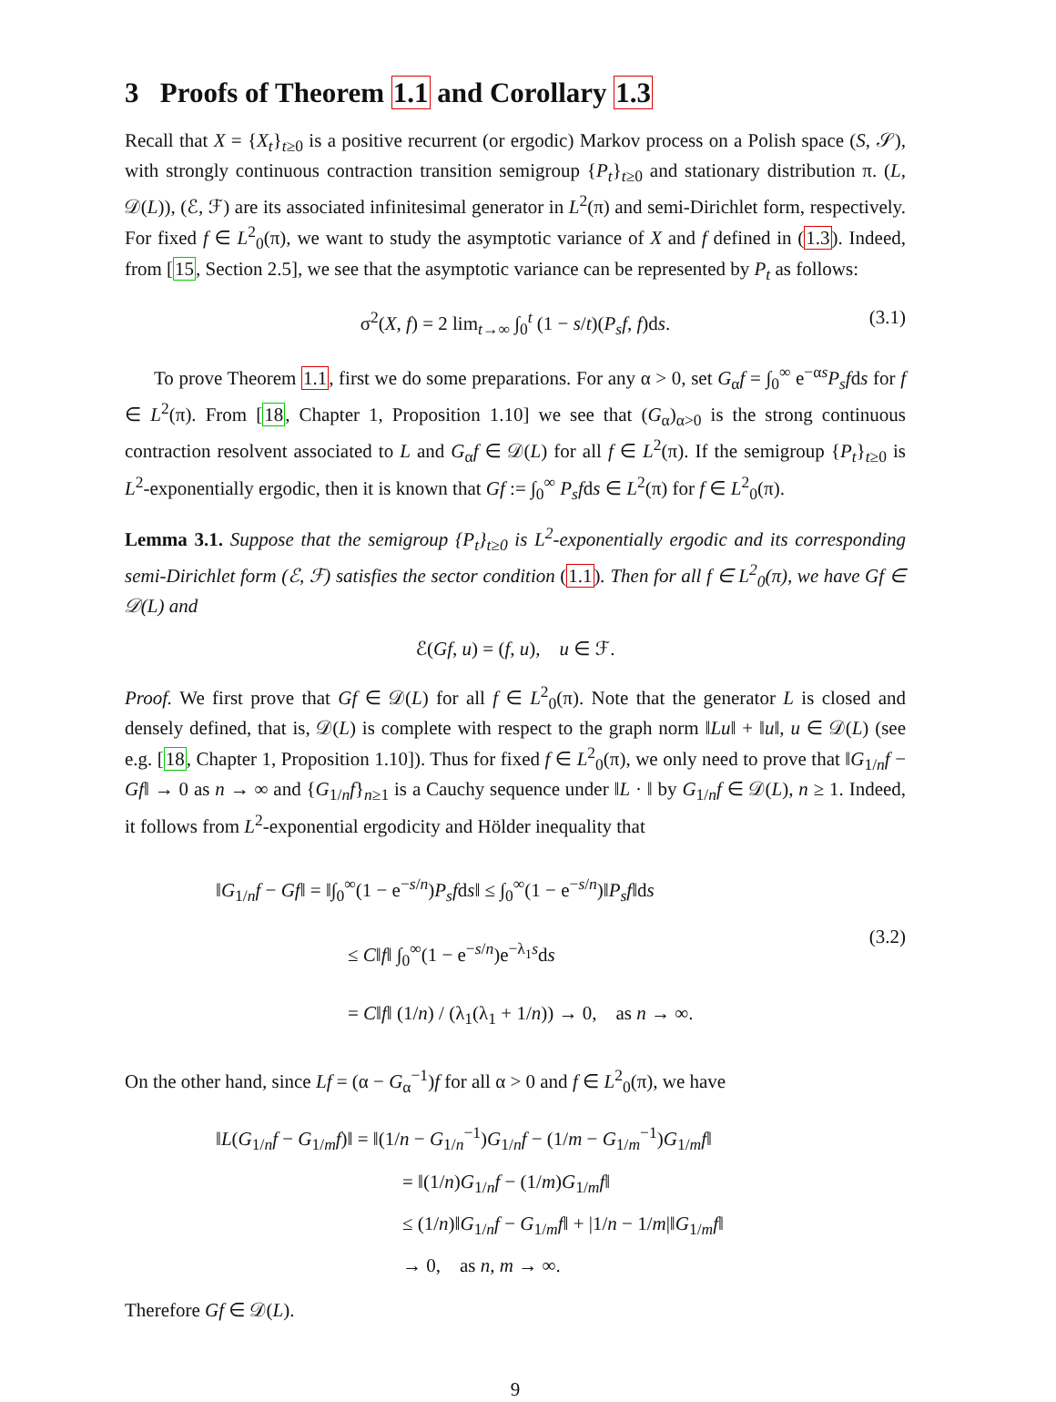3 Proofs of Theorem 1.1 and Corollary 1.3
Recall that X = {X<sub>t</sub>}<sub>t≥0</sub> is a positive recurrent (or ergodic) Markov process on a Polish space (S, 𝒮), with strongly continuous contraction transition semigroup {P<sub>t</sub>}<sub>t≥0</sub> and stationary distribution π. (L, 𝒟(L)), (ℰ, ℱ) are its associated infinitesimal generator in L<sup>2</sup>(π) and semi-Dirichlet form, respectively. For fixed f ∈ L<sup>2</sup><sub>0</sub>(π), we want to study the asymptotic variance of X and f defined in (1.3). Indeed, from [15, Section 2.5], we see that the asymptotic variance can be represented by P<sub>t</sub> as follows:
σ<sup>2</sup>(X, f) = 2 lim<sub>t→∞</sub> ∫<sub>0</sub><sup>t</sup> (1 − s/t)(P<sub>s</sub>f, f)ds. (3.1)
To prove Theorem 1.1, first we do some preparations. For any α > 0, set G<sub>α</sub>f = ∫<sub>0</sub><sup>∞</sup> e<sup>−αs</sup>P<sub>s</sub>fds for f ∈ L<sup>2</sup>(π). From [18, Chapter 1, Proposition 1.10] we see that (G<sub>α</sub>)<sub>α>0</sub> is the strong continuous contraction resolvent associated to L and G<sub>α</sub>f ∈ 𝒟(L) for all f ∈ L<sup>2</sup>(π). If the semigroup {P<sub>t</sub>}<sub>t≥0</sub> is L<sup>2</sup>-exponentially ergodic, then it is known that Gf := ∫<sub>0</sub><sup>∞</sup> P<sub>s</sub>fds ∈ L<sup>2</sup>(π) for f ∈ L<sup>2</sup><sub>0</sub>(π).
Lemma 3.1. Suppose that the semigroup {P<sub>t</sub>}<sub>t≥0</sub> is L<sup>2</sup>-exponentially ergodic and its corresponding semi-Dirichlet form (ℰ, ℱ) satisfies the sector condition (1.1). Then for all f ∈ L<sup>2</sup><sub>0</sub>(π), we have Gf ∈ 𝒟(L) and
ℰ(Gf, u) = (f, u), u ∈ ℱ.
Proof. We first prove that Gf ∈ 𝒟(L) for all f ∈ L<sup>2</sup><sub>0</sub>(π). Note that the generator L is closed and densely defined, that is, 𝒟(L) is complete with respect to the graph norm ‖Lu‖ + ‖u‖, u ∈ 𝒟(L) (see e.g. [18, Chapter 1, Proposition 1.10]). Thus for fixed f ∈ L<sup>2</sup><sub>0</sub>(π), we only need to prove that ‖G<sub>1/n</sub>f − Gf‖ → 0 as n → ∞ and {G<sub>1/n</sub>f}<sub>n≥1</sub> is a Cauchy sequence under ‖L · ‖ by G<sub>1/n</sub>f ∈ 𝒟(L), n ≥ 1. Indeed, it follows from L<sup>2</sup>-exponential ergodicity and Hölder inequality that
(3.2)
‖G<sub>1/n</sub>f − Gf‖ = ‖∫<sub>0</sub><sup>∞</sup>(1 − e<sup>−s/n</sup>)P<sub>s</sub>fds‖ ≤ ∫<sub>0</sub><sup>∞</sup>(1 − e<sup>−s/n</sup>)‖P<sub>s</sub>f‖ds
≤ C‖f‖ ∫<sub>0</sub><sup>∞</sup>(1 − e<sup>−s/n</sup>)e<sup>−λ<sub>1</sub>s</sup>ds
= C‖f‖ (1/n) / (λ<sub>1</sub>(λ<sub>1</sub> + 1/n)) → 0, as n → ∞.
On the other hand, since Lf = (α − G<sub>α</sub><sup>−1</sup>)f for all α > 0 and f ∈ L<sup>2</sup><sub>0</sub>(π), we have
‖L(G<sub>1/n</sub>f − G<sub>1/m</sub>f)‖ = ‖(1/n − G<sub>1/n</sub><sup>−1</sup>)G<sub>1/n</sub>f − (1/m − G<sub>1/m</sub><sup>−1</sup>)G<sub>1/m</sub>f‖
= ‖(1/n)G<sub>1/n</sub>f − (1/m)G<sub>1/m</sub>f‖
≤ (1/n)‖G<sub>1/n</sub>f − G<sub>1/m</sub>f‖ + |1/n − 1/m|‖G<sub>1/m</sub>f‖
→ 0, as n, m → ∞.
Therefore Gf ∈ 𝒟(L).
9